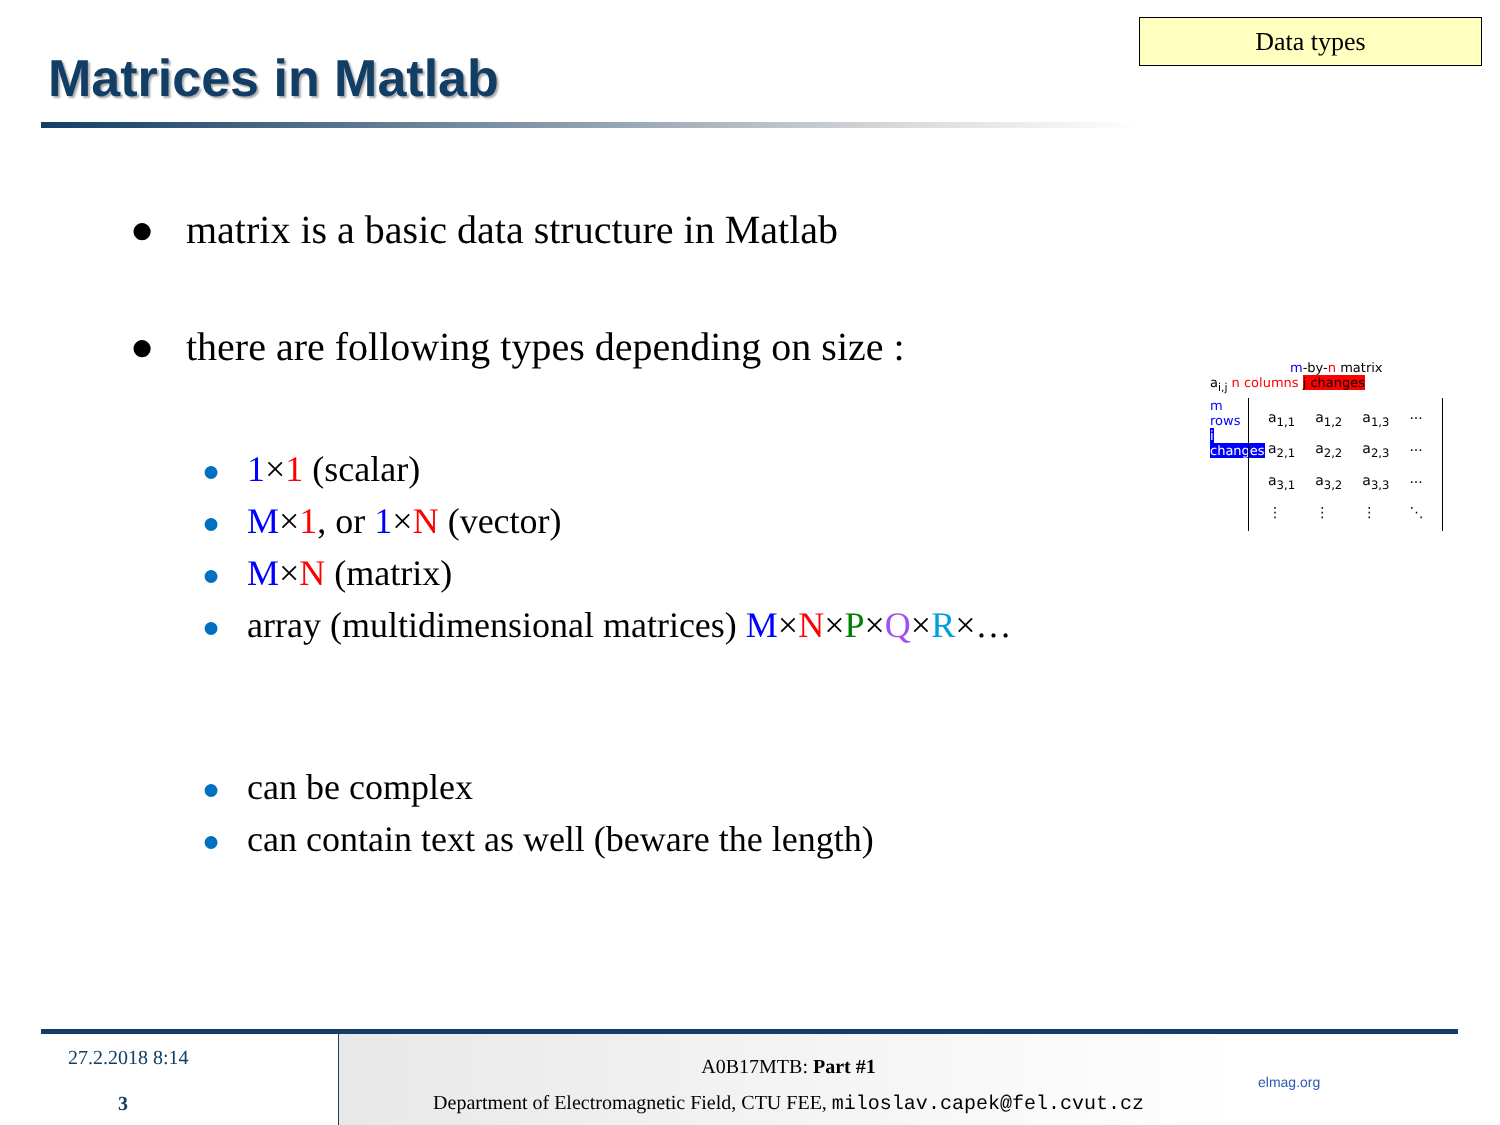Data types
Matrices in Matlab
● matrix is a basic data structure in Matlab
● there are following types depending on size :
● 1×1 (scalar)
● M×1, or 1×N (vector)
● M×N (matrix)
● array (multidimensional matrices) M×N×P×Q×R×…
● can be complex
● can contain text as well (beware the length)
m-by-n matrix
a<sub>i,j</sub> n columns j changes
m rows
i changes
| a<sub>1,1</sub> | a<sub>1,2</sub> | a<sub>1,3</sub> | ··· |
| a<sub>2,1</sub> | a<sub>2,2</sub> | a<sub>2,3</sub> | ··· |
| a<sub>3,1</sub> | a<sub>3,2</sub> | a<sub>3,3</sub> | ··· |
| ⋮ | ⋮ | ⋮ | ⋱ |
27.2.2018 8:14
3
A0B17MTB: Part #1
Department of Electromagnetic Field, CTU FEE, miloslav.capek@fel.cvut.cz
elmag.org